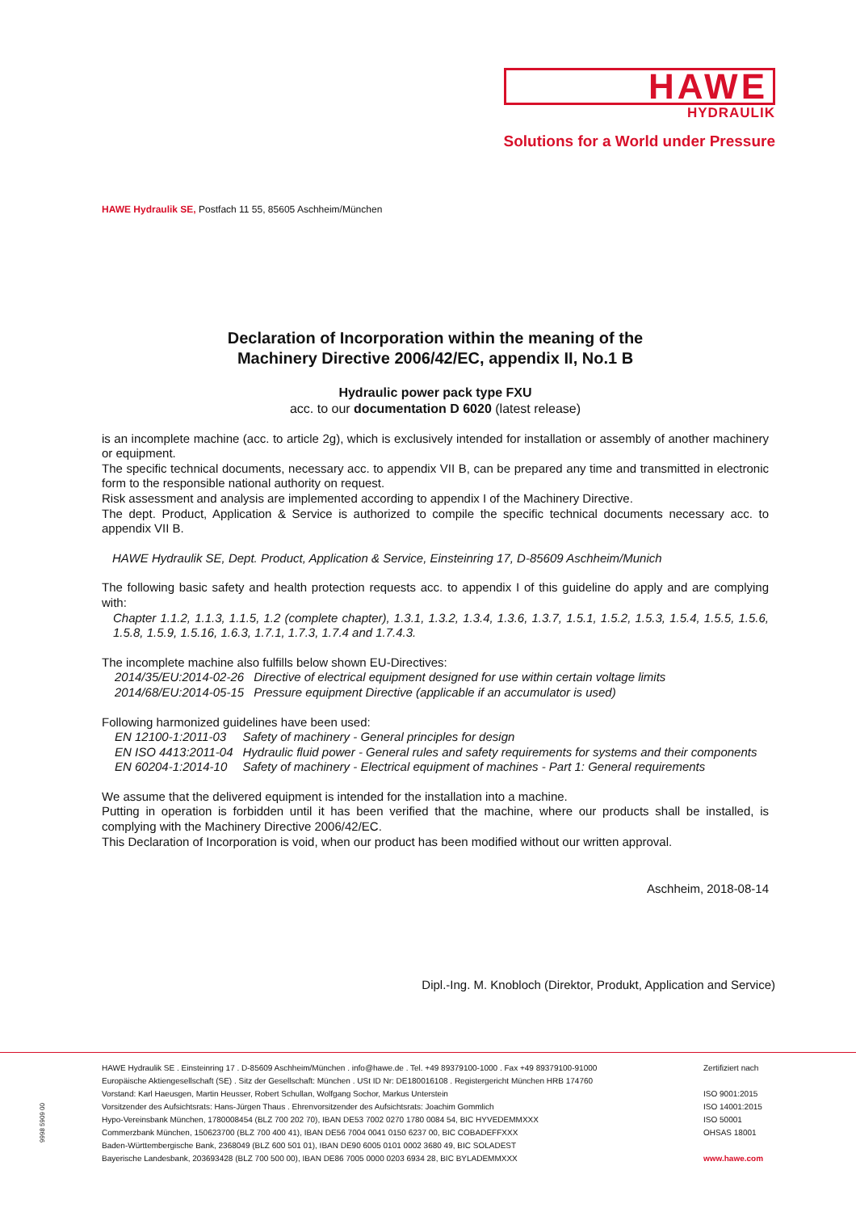HAWE
HYDRAULIK
Solutions for a World under Pressure
HAWE Hydraulik SE, Postfach 11 55, 85605 Aschheim/München
Declaration of Incorporation within the meaning of the
Machinery Directive 2006/42/EC, appendix II, No.1 B
Hydraulic power pack type FXU
acc. to our documentation D 6020 (latest release)
is an incomplete machine (acc. to article 2g), which is exclusively intended for installation or assembly of another machinery or equipment.
The specific technical documents, necessary acc. to appendix VII B, can be prepared any time and transmitted in electronic form to the responsible national authority on request.
Risk assessment and analysis are implemented according to appendix I of the Machinery Directive.
The dept. Product, Application & Service is authorized to compile the specific technical documents necessary acc. to appendix VII B.
HAWE Hydraulik SE, Dept. Product, Application & Service, Einsteinring 17, D-85609 Aschheim/Munich
The following basic safety and health protection requests acc. to appendix I of this guideline do apply and are complying with:
Chapter 1.1.2, 1.1.3, 1.1.5, 1.2 (complete chapter), 1.3.1, 1.3.2, 1.3.4, 1.3.6, 1.3.7, 1.5.1, 1.5.2, 1.5.3, 1.5.4, 1.5.5, 1.5.6, 1.5.8, 1.5.9, 1.5.16, 1.6.3, 1.7.1, 1.7.3, 1.7.4 and 1.7.4.3.
The incomplete machine also fulfills below shown EU-Directives:
| 2014/35/EU:2014-02-26 | Directive of electrical equipment designed for use within certain voltage limits |
| 2014/68/EU:2014-05-15 | Pressure equipment Directive (applicable if an accumulator is used) |
Following harmonized guidelines have been used:
| EN 12100-1:2011-03 | Safety of machinery - General principles for design |
| EN ISO 4413:2011-04 | Hydraulic fluid power - General rules and safety requirements for systems and their components |
| EN 60204-1:2014-10 | Safety of machinery - Electrical equipment of machines - Part 1: General requirements |
We assume that the delivered equipment is intended for the installation into a machine.
Putting in operation is forbidden until it has been verified that the machine, where our products shall be installed, is complying with the Machinery Directive 2006/42/EC.
This Declaration of Incorporation is void, when our product has been modified without our written approval.
Aschheim, 2018-08-14
Dipl.-Ing. M. Knobloch (Direktor, Produkt, Application and Service)
HAWE Hydraulik SE . Einsteinring 17 . D-85609 Aschheim/München . info@hawe.de . Tel. +49 89379100-1000 . Fax +49 89379100-91000
Europäische Aktiengesellschaft (SE) . Sitz der Gesellschaft: München . USt ID Nr: DE180016108 . Registergericht München HRB 174760
Vorstand: Karl Haeusgen, Martin Heusser, Robert Schullan, Wolfgang Sochor, Markus Unterstein
Vorsitzender des Aufsichtsrats: Hans-Jürgen Thaus . Ehrenvorsitzender des Aufsichtsrats: Joachim Gommlich
Hypo-Vereinsbank München, 1780008454 (BLZ 700 202 70), IBAN DE53 7002 0270 1780 0084 54, BIC HYVEDEMMXXX
Commerzbank München, 150623700 (BLZ 700 400 41), IBAN DE56 7004 0041 0150 6237 00, BIC COBADEFFXXX
Baden-Württembergische Bank, 2368049 (BLZ 600 501 01), IBAN DE90 6005 0101 0002 3680 49, BIC SOLADEST
Bayerische Landesbank, 203693428 (BLZ 700 500 00), IBAN DE86 7005 0000 0203 6934 28, BIC BYLADEMMXXX
Zertifiziert nach
ISO 9001:2015
ISO 14001:2015
ISO 50001
OHSAS 18001
www.hawe.com
9998 5909 00